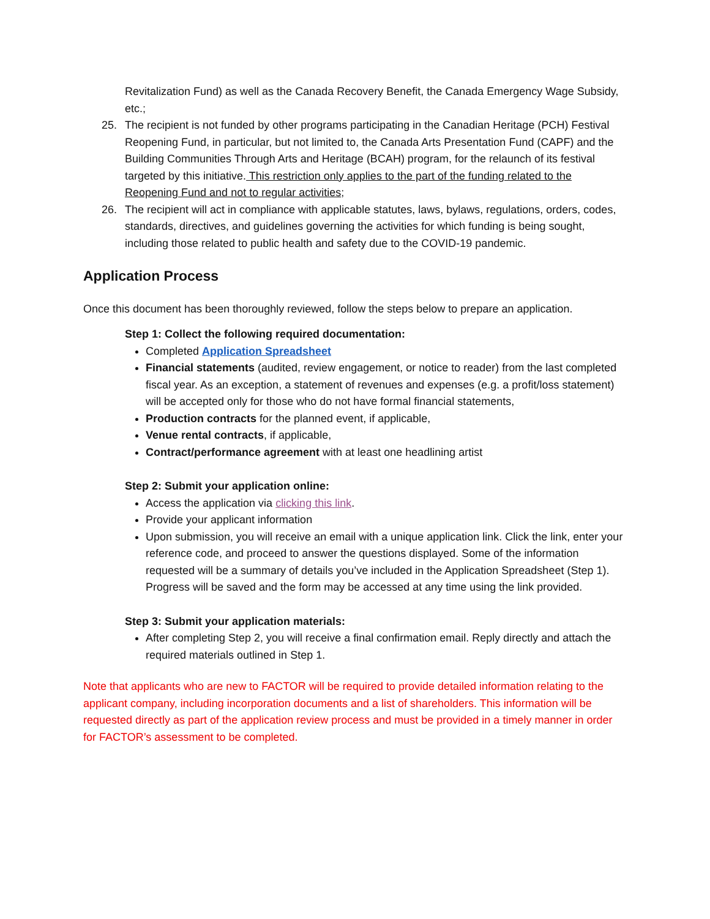Revitalization Fund) as well as the Canada Recovery Benefit, the Canada Emergency Wage Subsidy, etc.;
25. The recipient is not funded by other programs participating in the Canadian Heritage (PCH) Festival Reopening Fund, in particular, but not limited to, the Canada Arts Presentation Fund (CAPF) and the Building Communities Through Arts and Heritage (BCAH) program, for the relaunch of its festival targeted by this initiative. This restriction only applies to the part of the funding related to the Reopening Fund and not to regular activities;
26. The recipient will act in compliance with applicable statutes, laws, bylaws, regulations, orders, codes, standards, directives, and guidelines governing the activities for which funding is being sought, including those related to public health and safety due to the COVID-19 pandemic.
Application Process
Once this document has been thoroughly reviewed, follow the steps below to prepare an application.
Step 1: Collect the following required documentation:
Completed Application Spreadsheet
Financial statements (audited, review engagement, or notice to reader) from the last completed fiscal year. As an exception, a statement of revenues and expenses (e.g. a profit/loss statement) will be accepted only for those who do not have formal financial statements,
Production contracts for the planned event, if applicable,
Venue rental contracts, if applicable,
Contract/performance agreement with at least one headlining artist
Step 2: Submit your application online:
Access the application via clicking this link.
Provide your applicant information
Upon submission, you will receive an email with a unique application link. Click the link, enter your reference code, and proceed to answer the questions displayed. Some of the information requested will be a summary of details you’ve included in the Application Spreadsheet (Step 1). Progress will be saved and the form may be accessed at any time using the link provided.
Step 3: Submit your application materials:
After completing Step 2, you will receive a final confirmation email. Reply directly and attach the required materials outlined in Step 1.
Note that applicants who are new to FACTOR will be required to provide detailed information relating to the applicant company, including incorporation documents and a list of shareholders. This information will be requested directly as part of the application review process and must be provided in a timely manner in order for FACTOR’s assessment to be completed.